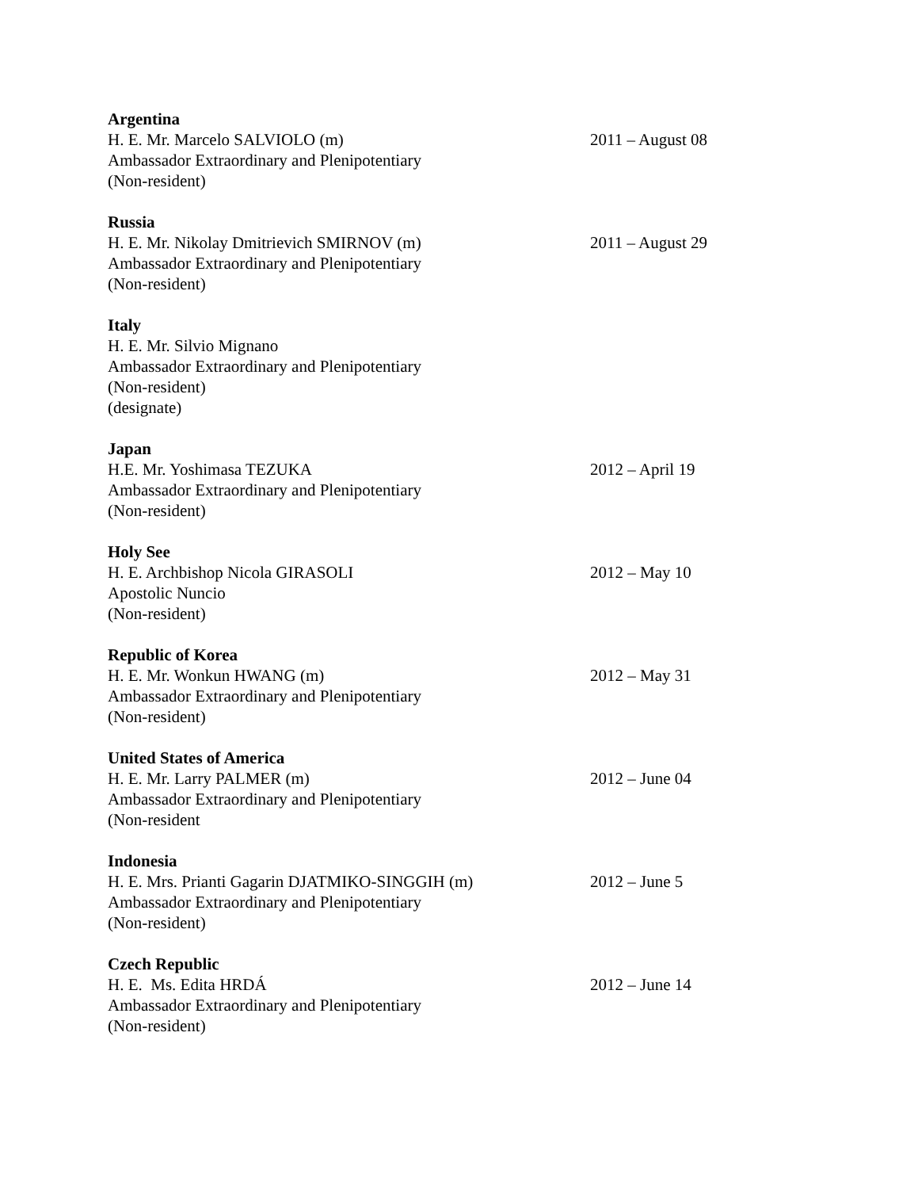Argentina
H. E. Mr. Marcelo SALVIOLO (m) 2011 – August 08
Ambassador Extraordinary and Plenipotentiary
(Non-resident)
Russia
H. E. Mr. Nikolay Dmitrievich SMIRNOV (m) 2011 – August 29
Ambassador Extraordinary and Plenipotentiary
(Non-resident)
Italy
H. E. Mr. Silvio Mignano
Ambassador Extraordinary and Plenipotentiary
(Non-resident)
(designate)
Japan
H.E. Mr. Yoshimasa TEZUKA 2012 – April 19
Ambassador Extraordinary and Plenipotentiary
(Non-resident)
Holy See
H. E. Archbishop Nicola GIRASOLI 2012 – May 10
Apostolic Nuncio
(Non-resident)
Republic of Korea
H. E. Mr. Wonkun HWANG (m) 2012 – May 31
Ambassador Extraordinary and Plenipotentiary
(Non-resident)
United States of America
H. E. Mr. Larry PALMER (m) 2012 – June 04
Ambassador Extraordinary and Plenipotentiary
(Non-resident
Indonesia
H. E. Mrs. Prianti Gagarin DJATMIKO-SINGGIH (m) 2012 – June 5
Ambassador Extraordinary and Plenipotentiary
(Non-resident)
Czech Republic
H. E. Ms. Edita HRDÁ 2012 – June 14
Ambassador Extraordinary and Plenipotentiary
(Non-resident)